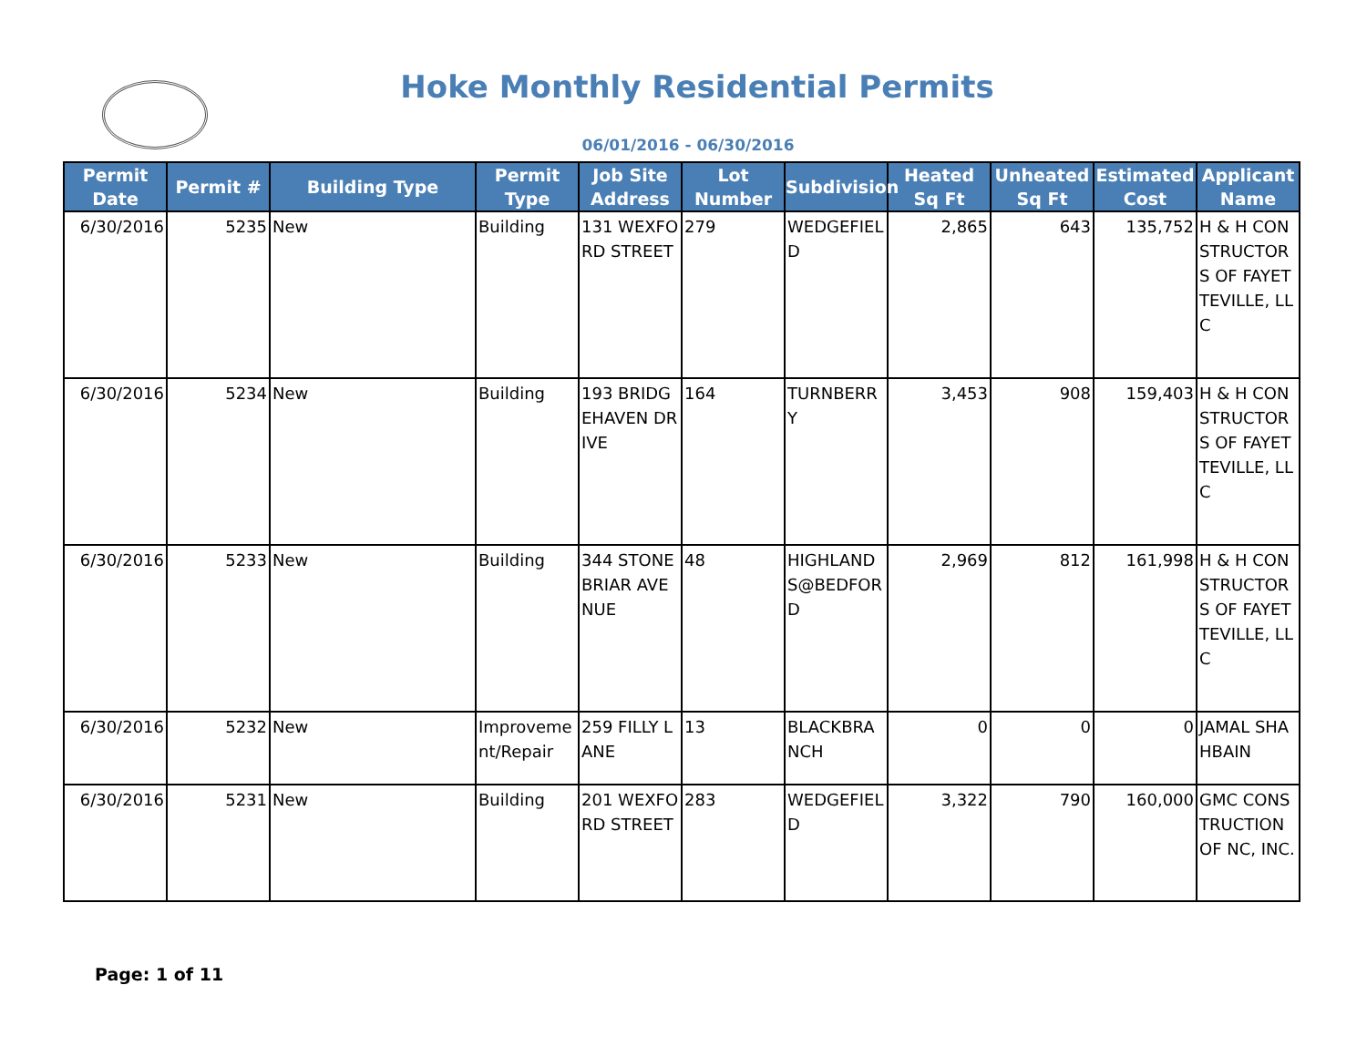Hoke Monthly Residential Permits
06/01/2016 - 06/30/2016
| Permit Date | Permit # | Building Type | Permit Type | Job Site Address | Lot Number | Subdivision | Heated Sq Ft | Unheated Sq Ft | Estimated Cost | Applicant Name |
| --- | --- | --- | --- | --- | --- | --- | --- | --- | --- | --- |
| 6/30/2016 | 5235 | New | Building | 131 WEXFORD STREET | 279 | WEDGEFIELD | 2,865 | 643 | 135,752 | H & H CONSTRUCTORS OF FAYETTEVILLE, LLC |
| 6/30/2016 | 5234 | New | Building | 193 BRIDGEHAVEN DRIVE | 164 | TURNBERRY | 3,453 | 908 | 159,403 | H & H CONSTRUCTORS OF FAYETTEVILLE, LLC |
| 6/30/2016 | 5233 | New | Building | 344 STONEBRIAR AVENUE | 48 | HIGHLANDS@BEDFORD | 2,969 | 812 | 161,998 | H & H CONSTRUCTORS OF FAYETTEVILLE, LLC |
| 6/30/2016 | 5232 | New | Improvement/Repair | 259 FILLY LANE | 13 | BLACKBRANCH | 0 | 0 | 0 | JAMAL SHAHBAIN |
| 6/30/2016 | 5231 | New | Building | 201 WEXFORD STREET | 283 | WEDGEFIELD | 3,322 | 790 | 160,000 | GMC CONSTRUCTION OF NC, INC. |
Page: 1 of 11